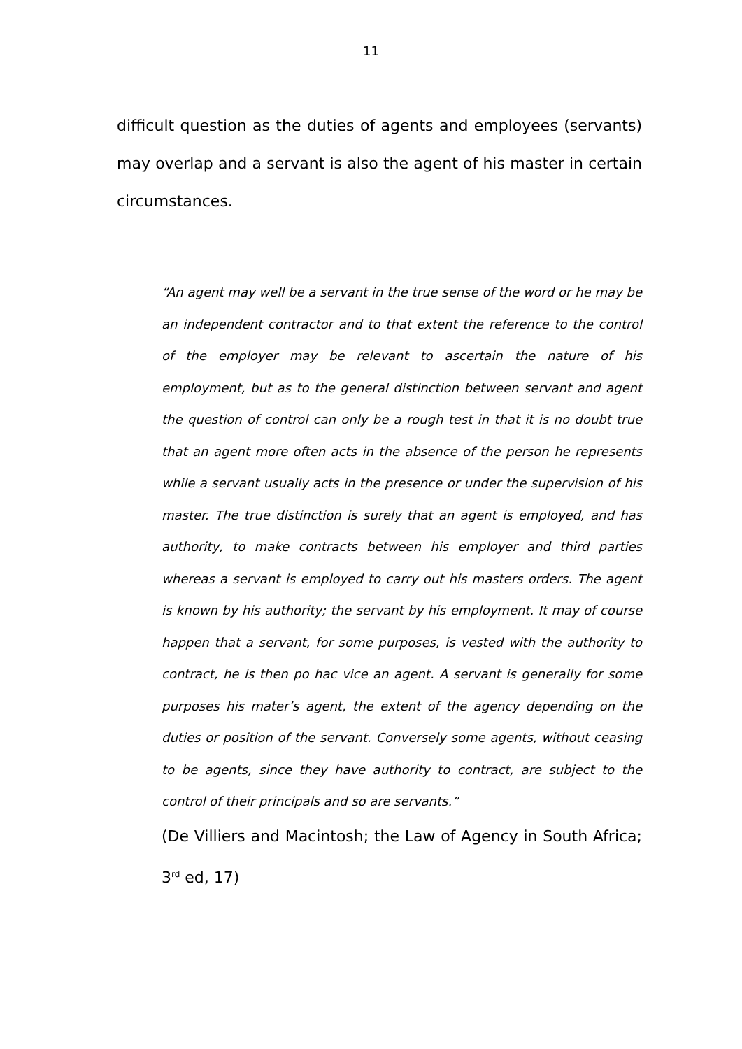11
difficult question as the duties of agents and employees (servants) may overlap and a servant is also the agent of his master in certain circumstances.
“An agent may well be a servant in the true sense of the word or he may be an independent contractor and to that extent the reference to the control of the employer may be relevant to ascertain the nature of his employment, but as to the general distinction between servant and agent the question of control can only be a rough test in that it is no doubt true that an agent more often acts in the absence of the person he represents while a servant usually acts in the presence or under the supervision of his master. The true distinction is surely that an agent is employed, and has authority, to make contracts between his employer and third parties whereas a servant is employed to carry out his masters orders. The agent is known by his authority; the servant by his employment. It may of course happen that a servant, for some purposes, is vested with the authority to contract, he is then po hac vice an agent. A servant is generally for some purposes his mater’s agent, the extent of the agency depending on the duties or position of the servant. Conversely some agents, without ceasing to be agents, since they have authority to contract, are subject to the control of their principals and so are servants.”
(De Villiers and Macintosh; the Law of Agency in South Africa; 3<sup>rd</sup> ed, 17)